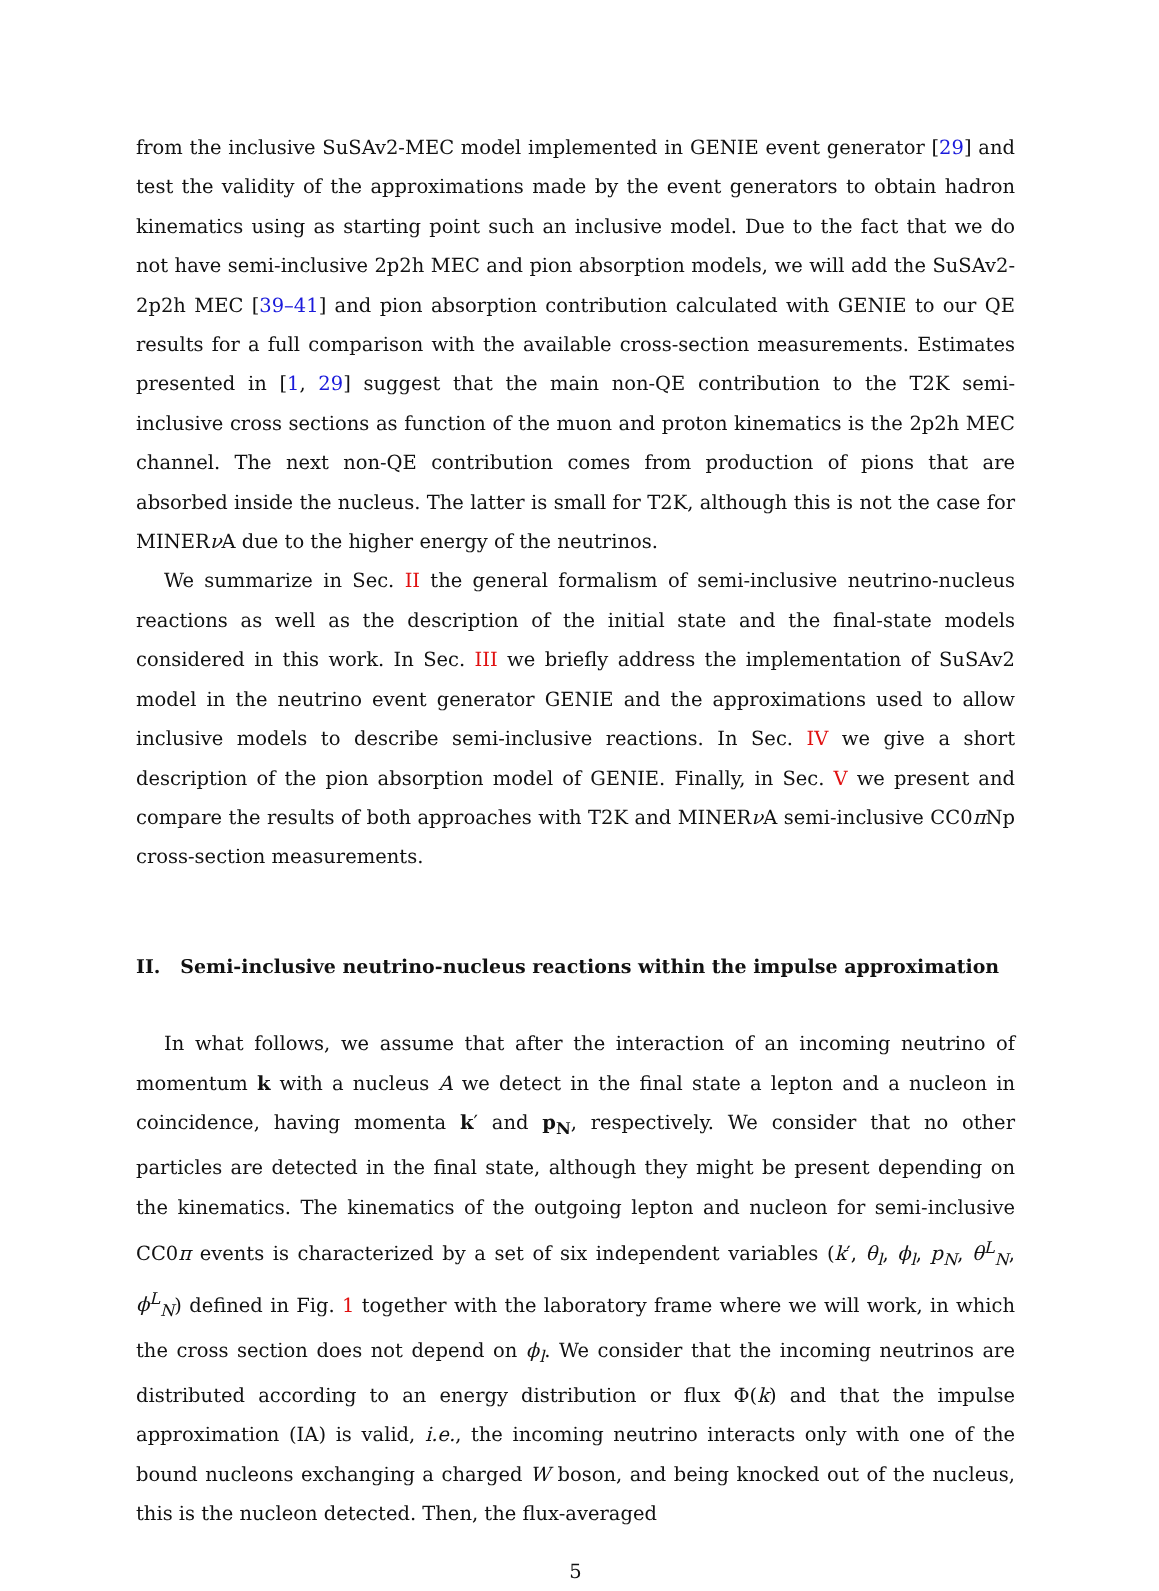from the inclusive SuSAv2-MEC model implemented in GENIE event generator [29] and test the validity of the approximations made by the event generators to obtain hadron kinematics using as starting point such an inclusive model. Due to the fact that we do not have semi-inclusive 2p2h MEC and pion absorption models, we will add the SuSAv2-2p2h MEC [39–41] and pion absorption contribution calculated with GENIE to our QE results for a full comparison with the available cross-section measurements. Estimates presented in [1, 29] suggest that the main non-QE contribution to the T2K semi-inclusive cross sections as function of the muon and proton kinematics is the 2p2h MEC channel. The next non-QE contribution comes from production of pions that are absorbed inside the nucleus. The latter is small for T2K, although this is not the case for MINERν A due to the higher energy of the neutrinos.
We summarize in Sec. II the general formalism of semi-inclusive neutrino-nucleus reactions as well as the description of the initial state and the final-state models considered in this work. In Sec. III we briefly address the implementation of SuSAv2 model in the neutrino event generator GENIE and the approximations used to allow inclusive models to describe semi-inclusive reactions. In Sec. IV we give a short description of the pion absorption model of GENIE. Finally, in Sec. V we present and compare the results of both approaches with T2K and MINERν A semi-inclusive CC0π Np cross-section measurements.
II. Semi-inclusive neutrino-nucleus reactions within the impulse approximation
In what follows, we assume that after the interaction of an incoming neutrino of momentum k with a nucleus A we detect in the final state a lepton and a nucleon in coincidence, having momenta k′ and p<sub>N</sub>, respectively. We consider that no other particles are detected in the final state, although they might be present depending on the kinematics. The kinematics of the outgoing lepton and nucleon for semi-inclusive CC0π events is characterized by a set of six independent variables (k′, θ<sub>l</sub>, ϕ<sub>l</sub>, p<sub>N</sub>, θ<sup>L</sup><sub>N</sub>, ϕ<sup>L</sup><sub>N</sub>) defined in Fig. 1 together with the laboratory frame where we will work, in which the cross section does not depend on ϕ<sub>l</sub>. We consider that the incoming neutrinos are distributed according to an energy distribution or flux Φ(k) and that the impulse approximation (IA) is valid, i.e., the incoming neutrino interacts only with one of the bound nucleons exchanging a charged W boson, and being knocked out of the nucleus, this is the nucleon detected. Then, the flux-averaged
5